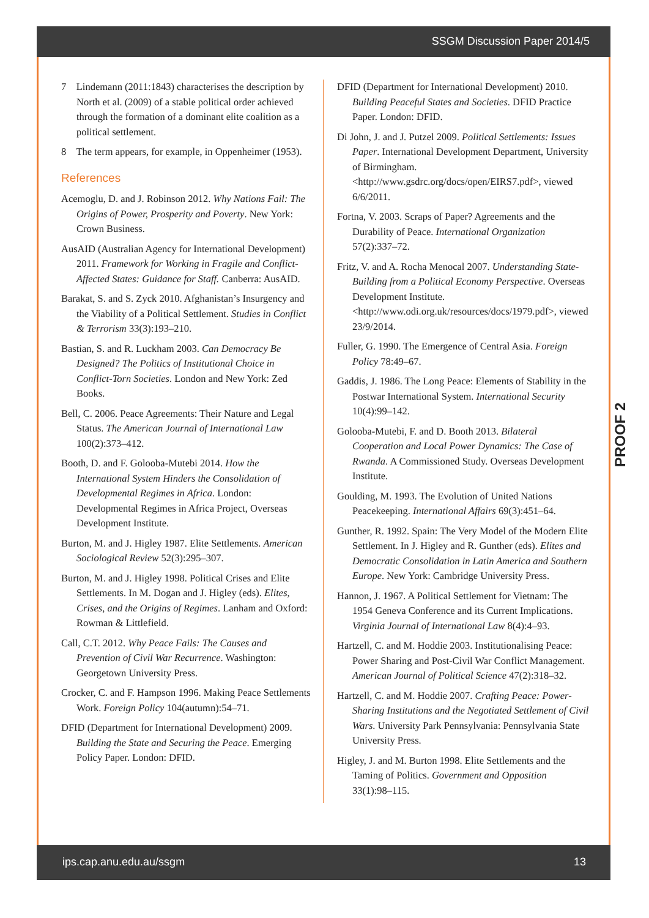SSGM Discussion Paper 2014/5
7 Lindemann (2011:1843) characterises the description by North et al. (2009) of a stable political order achieved through the formation of a dominant elite coalition as a political settlement.
8 The term appears, for example, in Oppenheimer (1953).
References
Acemoglu, D. and J. Robinson 2012. Why Nations Fail: The Origins of Power, Prosperity and Poverty. New York: Crown Business.
AusAID (Australian Agency for International Development) 2011. Framework for Working in Fragile and Conflict-Affected States: Guidance for Staff. Canberra: AusAID.
Barakat, S. and S. Zyck 2010. Afghanistan’s Insurgency and the Viability of a Political Settlement. Studies in Conflict & Terrorism 33(3):193–210.
Bastian, S. and R. Luckham 2003. Can Democracy Be Designed? The Politics of Institutional Choice in Conflict-Torn Societies. London and New York: Zed Books.
Bell, C. 2006. Peace Agreements: Their Nature and Legal Status. The American Journal of International Law 100(2):373–412.
Booth, D. and F. Golooba-Mutebi 2014. How the International System Hinders the Consolidation of Developmental Regimes in Africa. London: Developmental Regimes in Africa Project, Overseas Development Institute.
Burton, M. and J. Higley 1987. Elite Settlements. American Sociological Review 52(3):295–307.
Burton, M. and J. Higley 1998. Political Crises and Elite Settlements. In M. Dogan and J. Higley (eds). Elites, Crises, and the Origins of Regimes. Lanham and Oxford: Rowman & Littlefield.
Call, C.T. 2012. Why Peace Fails: The Causes and Prevention of Civil War Recurrence. Washington: Georgetown University Press.
Crocker, C. and F. Hampson 1996. Making Peace Settlements Work. Foreign Policy 104(autumn):54–71.
DFID (Department for International Development) 2009. Building the State and Securing the Peace. Emerging Policy Paper. London: DFID.
DFID (Department for International Development) 2010. Building Peaceful States and Societies. DFID Practice Paper. London: DFID.
Di John, J. and J. Putzel 2009. Political Settlements: Issues Paper. International Development Department, University of Birmingham. <http://www.gsdrc.org/docs/open/EIRS7.pdf>, viewed 6/6/2011.
Fortna, V. 2003. Scraps of Paper? Agreements and the Durability of Peace. International Organization 57(2):337–72.
Fritz, V. and A. Rocha Menocal 2007. Understanding State-Building from a Political Economy Perspective. Overseas Development Institute. <http://www.odi.org.uk/resources/docs/1979.pdf>, viewed 23/9/2014.
Fuller, G. 1990. The Emergence of Central Asia. Foreign Policy 78:49–67.
Gaddis, J. 1986. The Long Peace: Elements of Stability in the Postwar International System. International Security 10(4):99–142.
Golooba-Mutebi, F. and D. Booth 2013. Bilateral Cooperation and Local Power Dynamics: The Case of Rwanda. A Commissioned Study. Overseas Development Institute.
Goulding, M. 1993. The Evolution of United Nations Peacekeeping. International Affairs 69(3):451–64.
Gunther, R. 1992. Spain: The Very Model of the Modern Elite Settlement. In J. Higley and R. Gunther (eds). Elites and Democratic Consolidation in Latin America and Southern Europe. New York: Cambridge University Press.
Hannon, J. 1967. A Political Settlement for Vietnam: The 1954 Geneva Conference and its Current Implications. Virginia Journal of International Law 8(4):4–93.
Hartzell, C. and M. Hoddie 2003. Institutionalising Peace: Power Sharing and Post-Civil War Conflict Management. American Journal of Political Science 47(2):318–32.
Hartzell, C. and M. Hoddie 2007. Crafting Peace: Power-Sharing Institutions and the Negotiated Settlement of Civil Wars. University Park Pennsylvania: Pennsylvania State University Press.
Higley, J. and M. Burton 1998. Elite Settlements and the Taming of Politics. Government and Opposition 33(1):98–115.
PROOF 2
ips.cap.anu.edu.au/ssgm 13